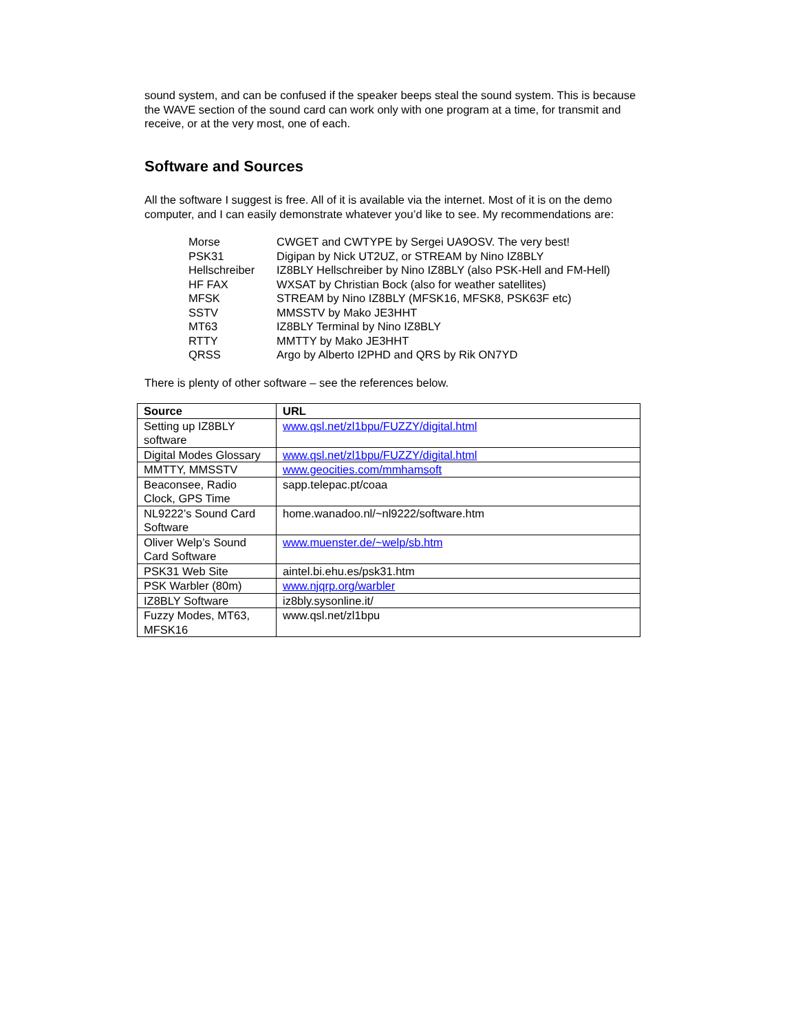sound system, and can be confused if the speaker beeps steal the sound system. This is because the WAVE section of the sound card can work only with one program at a time, for transmit and receive, or at the very most, one of each.
Software and Sources
All the software I suggest is free. All of it is available via the internet. Most of it is on the demo computer, and I can easily demonstrate whatever you’d like to see. My recommendations are:
| Morse | CWGET and CWTYPE by Sergei UA9OSV. The very best! |
| PSK31 | Digipan by Nick UT2UZ, or STREAM by Nino IZ8BLY |
| Hellschreiber | IZ8BLY Hellschreiber by Nino IZ8BLY (also PSK-Hell and FM-Hell) |
| HF FAX | WXSAT by Christian Bock (also for weather satellites) |
| MFSK | STREAM by Nino IZ8BLY (MFSK16, MFSK8, PSK63F etc) |
| SSTV | MMSSTV by Mako JE3HHT |
| MT63 | IZ8BLY Terminal by Nino IZ8BLY |
| RTTY | MMTTY by Mako JE3HHT |
| QRSS | Argo by Alberto I2PHD and QRS by Rik ON7YD |
There is plenty of other software – see the references below.
| Source | URL |
| --- | --- |
| Setting up IZ8BLY software | www.qsl.net/zl1bpu/FUZZY/digital.html |
| Digital Modes Glossary | www.qsl.net/zl1bpu/FUZZY/digital.html |
| MMTTY, MMSSTV | www.geocities.com/mmhamsoft |
| Beaconsee, Radio Clock, GPS Time | sapp.telepac.pt/coaa |
| NL9222’s Sound Card Software | home.wanadoo.nl/~nl9222/software.htm |
| Oliver Welp’s Sound Card Software | www.muenster.de/~welp/sb.htm |
| PSK31 Web Site | aintel.bi.ehu.es/psk31.htm |
| PSK Warbler (80m) | www.njqrp.org/warbler |
| IZ8BLY Software | iz8bly.sysonline.it/ |
| Fuzzy Modes, MT63, MFSK16 | www.qsl.net/zl1bpu |